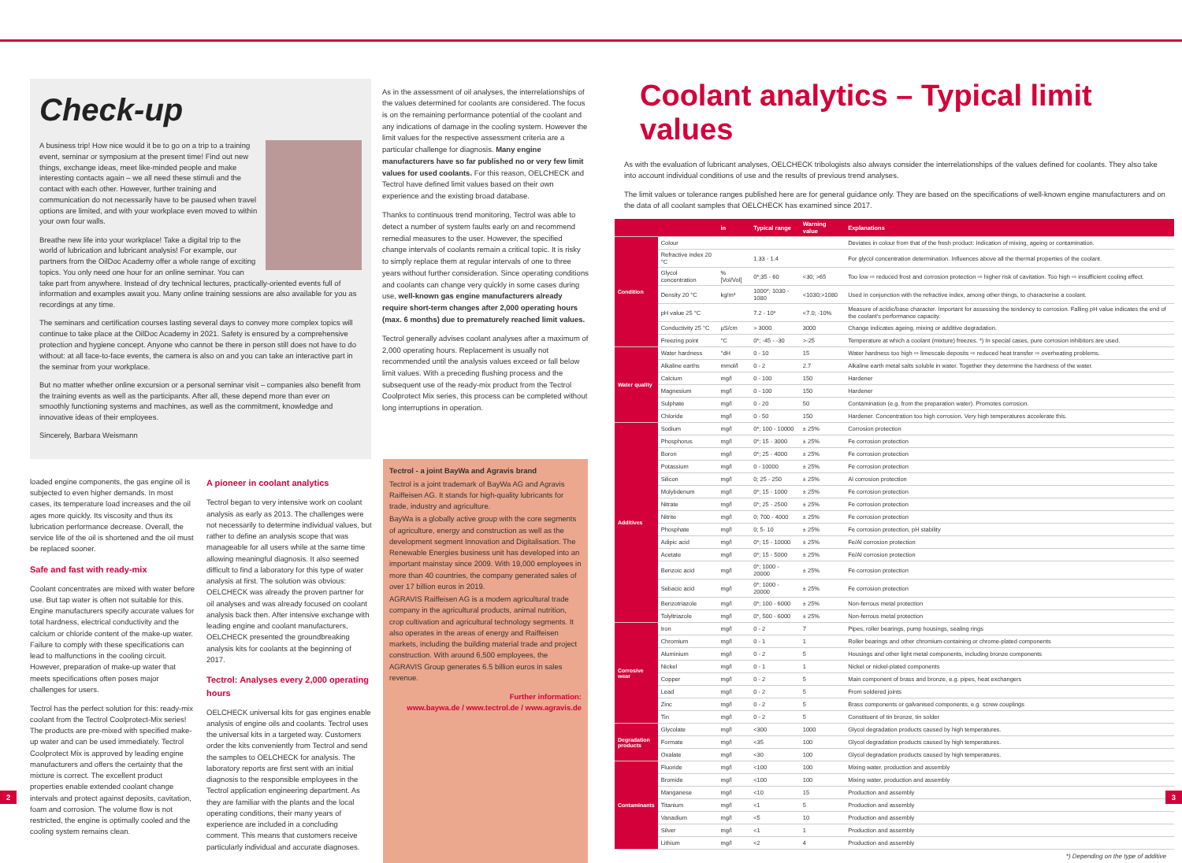Check-up
A business trip! How nice would it be to go on a trip to a training event, seminar or symposium at the present time! Find out new things, exchange ideas, meet like-minded people and make interesting contacts again – we all need these stimuli and the contact with each other. However, further training and communication do not necessarily have to be paused when travel options are limited, and with your workplace even moved to within your own four walls.
Breathe new life into your workplace! Take a digital trip to the world of lubrication and lubricant analysis! For example, our partners from the OilDoc Academy offer a whole range of exciting topics. You only need one hour for an online seminar. You can take part from anywhere. Instead of dry technical lectures, practically-oriented events full of information and examples await you. Many online training sessions are also available for you as recordings at any time.
The seminars and certification courses lasting several days to convey more complex topics will continue to take place at the OilDoc Academy in 2021. Safety is ensured by a comprehensive protection and hygiene concept. Anyone who cannot be there in person still does not have to do without: at all face-to-face events, the camera is also on and you can take an interactive part in the seminar from your workplace.
But no matter whether online excursion or a personal seminar visit – companies also benefit from the training events as well as the participants. After all, these depend more than ever on smoothly functioning systems and machines, as well as the commitment, knowledge and innovative ideas of their employees.
Sincerely, Barbara Weismann
As in the assessment of oil analyses, the interrelationships of the values determined for coolants are considered. The focus is on the remaining performance potential of the coolant and any indications of damage in the cooling system. However the limit values for the respective assessment criteria are a particular challenge for diagnosis. Many engine manufacturers have so far published no or very few limit values for used coolants. For this reason, OELCHECK and Tectrol have defined limit values based on their own experience and the existing broad database.
Thanks to continuous trend monitoring, Tectrol was able to detect a number of system faults early on and recommend remedial measures to the user. However, the specified change intervals of coolants remain a critical topic. It is risky to simply replace them at regular intervals of one to three years without further consideration. Since operating conditions and coolants can change very quickly in some cases during use, well-known gas engine manufacturers already require short-term changes after 2,000 operating hours (max. 6 months) due to prematurely reached limit values.
Tectrol generally advises coolant analyses after a maximum of 2,000 operating hours. Replacement is usually not recommended until the analysis values exceed or fall below limit values. With a preceding flushing process and the subsequent use of the ready-mix product from the Tectrol Coolprotect Mix series, this process can be completed without long interruptions in operation.
loaded engine components, the gas engine oil is subjected to even higher demands. In most cases, its temperature load increases and the oil ages more quickly. Its viscosity and thus its lubrication performance decrease. Overall, the service life of the oil is shortened and the oil must be replaced sooner.
Safe and fast with ready-mix
Coolant concentrates are mixed with water before use. But tap water is often not suitable for this. Engine manufacturers specify accurate values for total hardness, electrical conductivity and the calcium or chloride content of the make-up water. Failure to comply with these specifications can lead to malfunctions in the cooling circuit. However, preparation of make-up water that meets specifications often poses major challenges for users.
Tectrol has the perfect solution for this: ready-mix coolant from the Tectrol Coolprotect-Mix series! The products are pre-mixed with specified make-up water and can be used immediately. Tectrol Coolprotect Mix is approved by leading engine manufacturers and offers the certainty that the mixture is correct. The excellent product properties enable extended coolant change intervals and protect against deposits, cavitation, foam and corrosion. The volume flow is not restricted, the engine is optimally cooled and the cooling system remains clean.
A pioneer in coolant analytics
Tectrol began to very intensive work on coolant analysis as early as 2013. The challenges were not necessarily to determine individual values, but rather to define an analysis scope that was manageable for all users while at the same time allowing meaningful diagnosis. It also seemed difficult to find a laboratory for this type of water analysis at first. The solution was obvious: OELCHECK was already the proven partner for oil analyses and was already focused on coolant analysis back then. After intensive exchange with leading engine and coolant manufacturers, OELCHECK presented the groundbreaking analysis kits for coolants at the beginning of 2017.
Tectrol: Analyses every 2,000 operating hours
OELCHECK universal kits for gas engines enable analysis of engine oils and coolants. Tectrol uses the universal kits in a targeted way. Customers order the kits conveniently from Tectrol and send the samples to OELCHECK for analysis. The laboratory reports are first sent with an initial diagnosis to the responsible employees in the Tectrol application engineering department. As they are familiar with the plants and the local operating conditions, their many years of experience are included in a concluding comment. This means that customers receive particularly individual and accurate diagnoses.
Tectrol - a joint BayWa and Agravis brand
Tectrol is a joint trademark of BayWa AG and Agravis Raiffeisen AG. It stands for high-quality lubricants for trade, industry and agriculture.
BayWa is a globally active group with the core segments of agriculture, energy and construction as well as the development segment Innovation and Digitalisation. The Renewable Energies business unit has developed into an important mainstay since 2009. With 19,000 employees in more than 40 countries, the company generated sales of over 17 billion euros in 2019.
AGRAVIS Raiffeisen AG is a modern agricultural trade company in the agricultural products, animal nutrition, crop cultivation and agricultural technology segments. It also operates in the areas of energy and Raiffeisen markets, including the building material trade and project construction. With around 6,500 employees, the AGRAVIS Group generates 6.5 billion euros in sales revenue.
Further information:
www.baywa.de / www.tectrol.de / www.agravis.de
Coolant analytics – Typical limit values
As with the evaluation of lubricant analyses, OELCHECK tribologists also always consider the interrelationships of the values defined for coolants. They also take into account individual conditions of use and the results of previous trend analyses.
The limit values or tolerance ranges published here are for general guidance only. They are based on the specifications of well-known engine manufacturers and on the data of all coolant samples that OELCHECK has examined since 2017.
| | | in | Typical range | Warning value | Explanations |
| --- | --- | --- | --- | --- | --- |
| Condition | Colour | | | | Deviates in colour from that of the fresh product: Indication of mixing, ageing or contamination. |
| | Refractive index 20 °C | | 1.33 - 1.4 | | For glycol concentration determination. Influences above all the thermal properties of the coolant. |
| | Glycol concentration | % [Vol/Vol] | 0*;35 - 60 | <30; >65 | Too low ⇨ reduced frost and corrosion protection ⇨ higher risk of cavitation. Too high ⇨ insufficient cooling effect. |
| | Density 20 °C | kg/m³ | 1000*; 1030 - 1080 | <1030;>1080 | Used in conjunction with the refractive index, among other things, to characterise a coolant. |
| | pH value 25 °C | | 7.2 - 10* | <7.0; -10% | Measure of acidic/base character. Important for assessing the tendency to corrosion. Falling pH value indicates the end of the coolant's performance capacity. |
| | Conductivity 25 °C | µS/cm | > 3000 | 3000 | Change indicates ageing, mixing or additive degradation. |
| | Freezing point | °C | 0*; -45 - -30 | >-25 | Temperature at which a coolant (mixture) freezes. *) In special cases, pure corrosion inhibitors are used. |
| Water quality | Water hardness | °dH | 0 - 10 | 15 | Water hardness too high ⇨ limescale deposits ⇨ reduced heat transfer ⇨ overheating problems. |
| | Alkaline earths | mmol/l | 0 - 2 | 2.7 | Alkaline earth metal salts soluble in water. Together they determine the hardness of the water. |
| | Calcium | mg/l | 0 - 100 | 150 | Hardener |
| | Magnesium | mg/l | 0 - 100 | 150 | Hardener |
| | Sulphate | mg/l | 0 - 20 | 50 | Contamination (e.g. from the preparation water). Promotes corrosion. |
| | Chloride | mg/l | 0 - 50 | 150 | Hardener. Concentration too high corrosion. Very high temperatures accelerate this. |
| Additives | Sodium | mg/l | 0*; 100 - 10000 | ± 25% | Corrosion protection |
| | Phosphorus | mg/l | 0*; 15 - 3000 | ± 25% | Fe corrosion protection |
| | Boron | mg/l | 0*; 25 - 4000 | ± 25% | Fe corrosion protection |
| | Potassium | mg/l | 0 - 10000 | ± 25% | Fe corrosion protection |
| | Silicon | mg/l | 0; 25 - 250 | ± 25% | Al corrosion protection |
| | Molybdenum | mg/l | 0*; 15 - 1000 | ± 25% | Fe corrosion protection |
| | Nitrate | mg/l | 0*; 25 - 2500 | ± 25% | Fe corrosion protection |
| | Nitrite | mg/l | 0; 700 - 4000 | ± 25% | Fe corrosion protection |
| | Phosphate | mg/l | 0; 5- 10 | ± 25% | Fe corrosion protection, pH stability |
| | Adipic acid | mg/l | 0*; 15 - 10000 | ± 25% | Fe/Al corrosion protection |
| | Acetate | mg/l | 0*; 15 - 5000 | ± 25% | Fe/Al corrosion protection |
| | Benzoic acid | mg/l | 0*; 1000 - 20000 | ± 25% | Fe corrosion protection |
| | Sebacic acid | mg/l | 0*; 1000 - 20000 | ± 25% | Fe corrosion protection |
| | Benzotriazole | mg/l | 0*; 100 - 6000 | ± 25% | Non-ferrous metal protection |
| | Tolyltriazole | mg/l | 0*, 500 - 6000 | ± 25% | Non-ferrous metal protection |
| Corrosive wear | Iron | mg/l | 0 - 2 | 7 | Pipes, roller bearings, pump housings, sealing rings |
| | Chromium | mg/l | 0 - 1 | 1 | Roller bearings and other chromium-containing or chrome-plated components |
| | Aluminium | mg/l | 0 - 2 | 5 | Housings and other light metal components, including bronze components |
| | Nickel | mg/l | 0 - 1 | 1 | Nickel or nickel-plated components |
| | Copper | mg/l | 0 - 2 | 5 | Main component of brass and bronze, e.g. pipes, heat exchangers |
| | Lead | mg/l | 0 - 2 | 5 | From soldered joints |
| | Zinc | mg/l | 0 - 2 | 5 | Brass components or galvanised components, e.g. screw couplings |
| | Tin | mg/l | 0 - 2 | 5 | Constituent of tin bronze, tin solder |
| Degradation products | Glycolate | mg/l | <300 | 1000 | Glycol degradation products caused by high temperatures. |
| | Formate | mg/l | <35 | 100 | Glycol degradation products caused by high temperatures. |
| | Oxalate | mg/l | <30 | 100 | Glycol degradation products caused by high temperatures. |
| Contaminants | Fluoride | mg/l | <100 | 100 | Mixing water, production and assembly |
| | Bromide | mg/l | <100 | 100 | Mixing water, production and assembly |
| | Manganese | mg/l | <10 | 15 | Production and assembly |
| | Titanium | mg/l | <1 | 5 | Production and assembly |
| | Vanadium | mg/l | <5 | 10 | Production and assembly |
| | Silver | mg/l | <1 | 1 | Production and assembly |
| | Lithium | mg/l | <2 | 4 | Production and assembly |
*) Depending on the type of additive
2 3